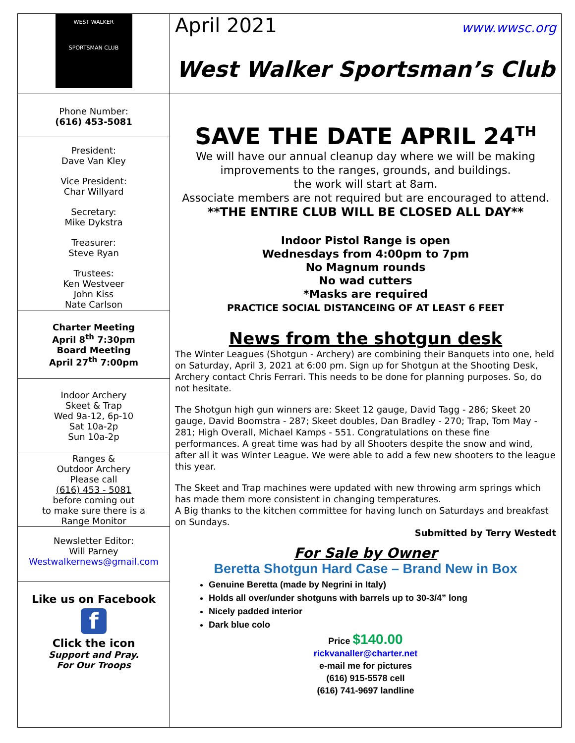WEST WALKER
SPORTSMAN CLUB
April 2021 www.wwsc.org
West Walker Sportsman’s Club
Phone Number:
(616) 453-5081
President:
Dave Van Kley
Vice President:
Char Willyard
Secretary:
Mike Dykstra
Treasurer:
Steve Ryan
Trustees:
Ken Westveer
John Kiss
Nate Carlson
Charter Meeting
April 8<sup>th</sup> 7:30pm
Board Meeting
April 27<sup>th</sup> 7:00pm
Indoor Archery
Skeet & Trap
Wed 9a-12, 6p-10
Sat 10a-2p
Sun 10a-2p
Ranges &
Outdoor Archery
Please call
(616) 453 - 5081
before coming out
to make sure there is a
Range Monitor
Newsletter Editor:
Will Parney
Westwalkernews@gmail.com
Like us on Facebook
f
Click the icon
Support and Pray.
For Our Troops
SAVE THE DATE APRIL 24<sup>TH</sup>
We will have our annual cleanup day where we will be making improvements to the ranges, grounds, and buildings.
the work will start at 8am.
Associate members are not required but are encouraged to attend.
**THE ENTIRE CLUB WILL BE CLOSED ALL DAY**
Indoor Pistol Range is open
Wednesdays from 4:00pm to 7pm
No Magnum rounds
No wad cutters
*Masks are required
PRACTICE SOCIAL DISTANCEING OF AT LEAST 6 FEET
News from the shotgun desk
The Winter Leagues (Shotgun - Archery) are combining their Banquets into one, held on Saturday, April 3, 2021 at 6:00 pm. Sign up for Shotgun at the Shooting Desk, Archery contact Chris Ferrari. This needs to be done for planning purposes. So, do not hesitate.
The Shotgun high gun winners are: Skeet 12 gauge, David Tagg - 286; Skeet 20 gauge, David Boomstra - 287; Skeet doubles, Dan Bradley - 270; Trap, Tom May - 281; High Overall, Michael Kamps - 551. Congratulations on these fine performances. A great time was had by all Shooters despite the snow and wind, after all it was Winter League. We were able to add a few new shooters to the league this year.
The Skeet and Trap machines were updated with new throwing arm springs which has made them more consistent in changing temperatures.
A Big thanks to the kitchen committee for having lunch on Saturdays and breakfast on Sundays.
Submitted by Terry Westedt
For Sale by Owner
Beretta Shotgun Hard Case – Brand New in Box
Genuine Beretta (made by Negrini in Italy)
Holds all over/under shotguns with barrels up to 30-3/4” long
Nicely padded interior
Dark blue colo
Price $140.00
rickvanaller@charter.net
e-mail me for pictures
(616) 915-5578 cell
(616) 741-9697 landline